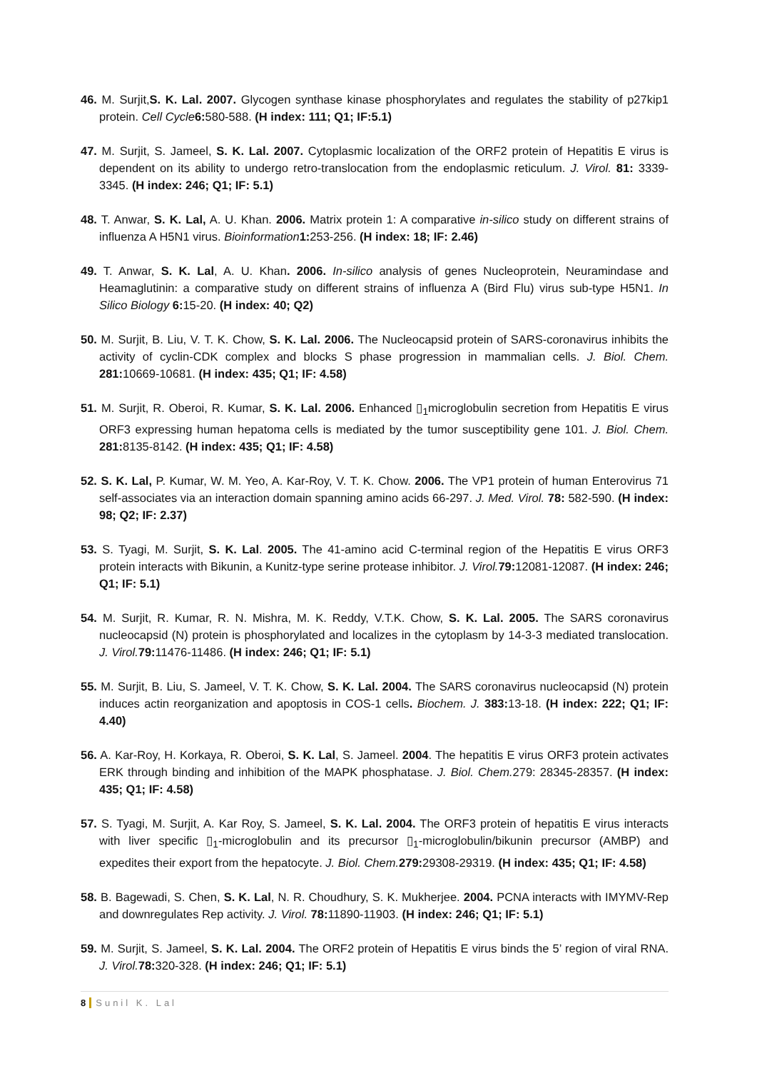46. M. Surjit,S. K. Lal. 2007. Glycogen synthase kinase phosphorylates and regulates the stability of p27kip1 protein. Cell Cycle 6: 580-588. (H index: 111; Q1; IF:5.1)
47. M. Surjit, S. Jameel, S. K. Lal. 2007. Cytoplasmic localization of the ORF2 protein of Hepatitis E virus is dependent on its ability to undergo retro-translocation from the endoplasmic reticulum. J. Virol. 81: 3339-3345. (H index: 246; Q1; IF: 5.1)
48. T. Anwar, S. K. Lal, A. U. Khan. 2006. Matrix protein 1: A comparative in-silico study on different strains of influenza A H5N1 virus. Bioinformation 1: 253-256. (H index: 18; IF: 2.46)
49. T. Anwar, S. K. Lal, A. U. Khan. 2006. In-silico analysis of genes Nucleoprotein, Neuramindase and Heamaglutinin: a comparative study on different strains of influenza A (Bird Flu) virus sub-type H5N1. In Silico Biology 6: 15-20. (H index: 40; Q2)
50. M. Surjit, B. Liu, V. T. K. Chow, S. K. Lal. 2006. The Nucleocapsid protein of SARS-coronavirus inhibits the activity of cyclin-CDK complex and blocks S phase progression in mammalian cells. J. Biol. Chem. 281: 10669-10681. (H index: 435; Q1; IF: 4.58)
51. M. Surjit, R. Oberoi, R. Kumar, S. K. Lal. 2006. Enhanced ▯<sub>1</sub>microglobulin secretion from Hepatitis E virus ORF3 expressing human hepatoma cells is mediated by the tumor susceptibility gene 101. J. Biol. Chem. 281: 8135-8142. (H index: 435; Q1; IF: 4.58)
52. S. K. Lal, P. Kumar, W. M. Yeo, A. Kar-Roy, V. T. K. Chow. 2006. The VP1 protein of human Enterovirus 71 self-associates via an interaction domain spanning amino acids 66-297. J. Med. Virol. 78: 582-590. (H index: 98; Q2; IF: 2.37)
53. S. Tyagi, M. Surjit, S. K. Lal. 2005. The 41-amino acid C-terminal region of the Hepatitis E virus ORF3 protein interacts with Bikunin, a Kunitz-type serine protease inhibitor. J. Virol. 79: 12081-12087. (H index: 246; Q1; IF: 5.1)
54. M. Surjit, R. Kumar, R. N. Mishra, M. K. Reddy, V.T.K. Chow, S. K. Lal. 2005. The SARS coronavirus nucleocapsid (N) protein is phosphorylated and localizes in the cytoplasm by 14-3-3 mediated translocation. J. Virol. 79: 11476-11486. (H index: 246; Q1; IF: 5.1)
55. M. Surjit, B. Liu, S. Jameel, V. T. K. Chow, S. K. Lal. 2004. The SARS coronavirus nucleocapsid (N) protein induces actin reorganization and apoptosis in COS-1 cells. Biochem. J. 383: 13-18. (H index: 222; Q1; IF: 4.40)
56. A. Kar-Roy, H. Korkaya, R. Oberoi, S. K. Lal, S. Jameel. 2004. The hepatitis E virus ORF3 protein activates ERK through binding and inhibition of the MAPK phosphatase. J. Biol. Chem. 279: 28345-28357. (H index: 435; Q1; IF: 4.58)
57. S. Tyagi, M. Surjit, A. Kar Roy, S. Jameel, S. K. Lal. 2004. The ORF3 protein of hepatitis E virus interacts with liver specific ▯<sub>1</sub>-microglobulin and its precursor ▯<sub>1</sub>-microglobulin/bikunin precursor (AMBP) and expedites their export from the hepatocyte. J. Biol. Chem. 279: 29308-29319. (H index: 435; Q1; IF: 4.58)
58. B. Bagewadi, S. Chen, S. K. Lal, N. R. Choudhury, S. K. Mukherjee. 2004. PCNA interacts with IMYMV-Rep and downregulates Rep activity. J. Virol. 78: 11890-11903. (H index: 246; Q1; IF: 5.1)
59. M. Surjit, S. Jameel, S. K. Lal. 2004. The ORF2 protein of Hepatitis E virus binds the 5’ region of viral RNA. J. Virol. 78: 320-328. (H index: 246; Q1; IF: 5.1)
8 Sunil K. Lal